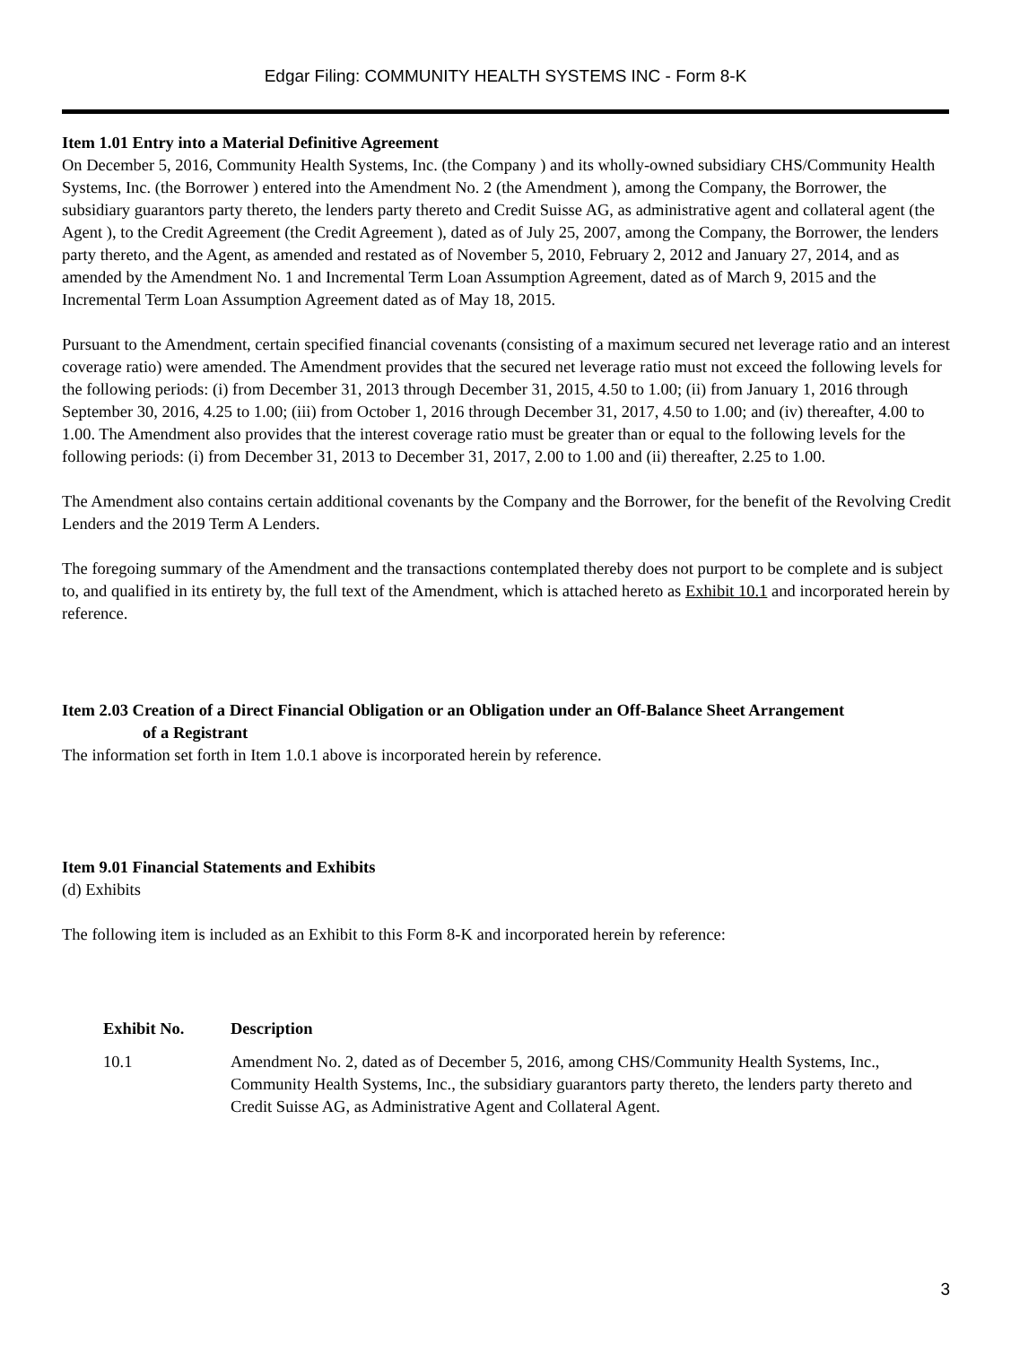Edgar Filing: COMMUNITY HEALTH SYSTEMS INC - Form 8-K
Item 1.01 Entry into a Material Definitive Agreement
On December 5, 2016, Community Health Systems, Inc. (the Company ) and its wholly-owned subsidiary CHS/Community Health Systems, Inc. (the Borrower ) entered into the Amendment No. 2 (the Amendment ), among the Company, the Borrower, the subsidiary guarantors party thereto, the lenders party thereto and Credit Suisse AG, as administrative agent and collateral agent (the Agent ), to the Credit Agreement (the Credit Agreement ), dated as of July 25, 2007, among the Company, the Borrower, the lenders party thereto, and the Agent, as amended and restated as of November 5, 2010, February 2, 2012 and January 27, 2014, and as amended by the Amendment No. 1 and Incremental Term Loan Assumption Agreement, dated as of March 9, 2015 and the Incremental Term Loan Assumption Agreement dated as of May 18, 2015.
Pursuant to the Amendment, certain specified financial covenants (consisting of a maximum secured net leverage ratio and an interest coverage ratio) were amended. The Amendment provides that the secured net leverage ratio must not exceed the following levels for the following periods: (i) from December 31, 2013 through December 31, 2015, 4.50 to 1.00; (ii) from January 1, 2016 through September 30, 2016, 4.25 to 1.00; (iii) from October 1, 2016 through December 31, 2017, 4.50 to 1.00; and (iv) thereafter, 4.00 to 1.00. The Amendment also provides that the interest coverage ratio must be greater than or equal to the following levels for the following periods: (i) from December 31, 2013 to December 31, 2017, 2.00 to 1.00 and (ii) thereafter, 2.25 to 1.00.
The Amendment also contains certain additional covenants by the Company and the Borrower, for the benefit of the Revolving Credit Lenders and the 2019 Term A Lenders.
The foregoing summary of the Amendment and the transactions contemplated thereby does not purport to be complete and is subject to, and qualified in its entirety by, the full text of the Amendment, which is attached hereto as Exhibit 10.1 and incorporated herein by reference.
Item 2.03 Creation of a Direct Financial Obligation or an Obligation under an Off-Balance Sheet Arrangement
of a Registrant
The information set forth in Item 1.0.1 above is incorporated herein by reference.
Item 9.01 Financial Statements and Exhibits
(d) Exhibits
The following item is included as an Exhibit to this Form 8-K and incorporated herein by reference:
| Exhibit No. | Description |
| --- | --- |
| 10.1 | Amendment No. 2, dated as of December 5, 2016, among CHS/Community Health Systems, Inc., Community Health Systems, Inc., the subsidiary guarantors party thereto, the lenders party thereto and Credit Suisse AG, as Administrative Agent and Collateral Agent. |
3